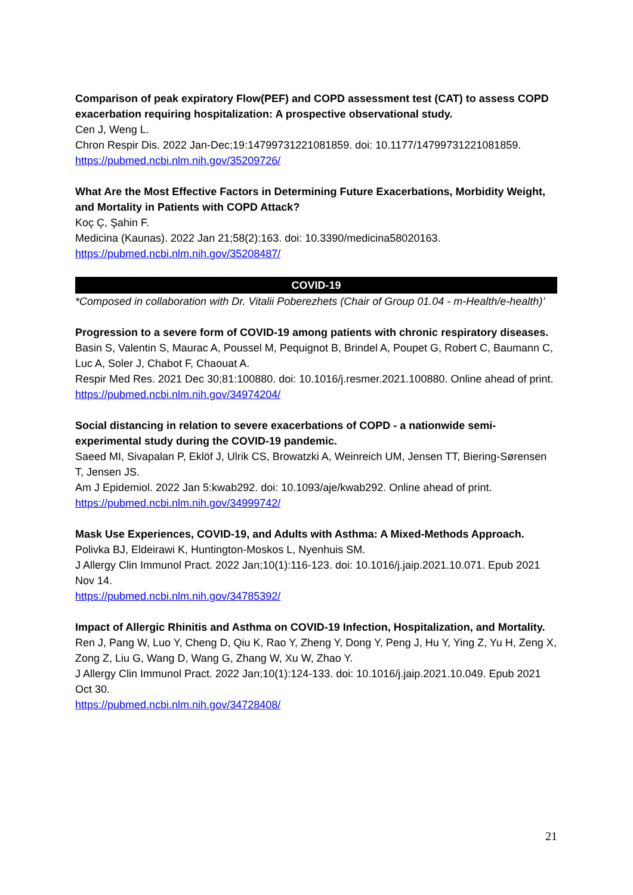Comparison of peak expiratory Flow(PEF) and COPD assessment test (CAT) to assess COPD exacerbation requiring hospitalization: A prospective observational study.
Cen J, Weng L.
Chron Respir Dis. 2022 Jan-Dec;19:14799731221081859. doi: 10.1177/14799731221081859.
https://pubmed.ncbi.nlm.nih.gov/35209726/
What Are the Most Effective Factors in Determining Future Exacerbations, Morbidity Weight, and Mortality in Patients with COPD Attack?
Koç Ç, Şahin F.
Medicina (Kaunas). 2022 Jan 21;58(2):163. doi: 10.3390/medicina58020163.
https://pubmed.ncbi.nlm.nih.gov/35208487/
COVID-19
*Composed in collaboration with Dr. Vitalii Poberezhets (Chair of Group 01.04 - m-Health/e-health)’
Progression to a severe form of COVID-19 among patients with chronic respiratory diseases.
Basin S, Valentin S, Maurac A, Poussel M, Pequignot B, Brindel A, Poupet G, Robert C, Baumann C, Luc A, Soler J, Chabot F, Chaouat A.
Respir Med Res. 2021 Dec 30;81:100880. doi: 10.1016/j.resmer.2021.100880. Online ahead of print.
https://pubmed.ncbi.nlm.nih.gov/34974204/
Social distancing in relation to severe exacerbations of COPD - a nationwide semi-experimental study during the COVID-19 pandemic.
Saeed MI, Sivapalan P, Eklöf J, Ulrik CS, Browatzki A, Weinreich UM, Jensen TT, Biering-Sørensen T, Jensen JS.
Am J Epidemiol. 2022 Jan 5:kwab292. doi: 10.1093/aje/kwab292. Online ahead of print.
https://pubmed.ncbi.nlm.nih.gov/34999742/
Mask Use Experiences, COVID-19, and Adults with Asthma: A Mixed-Methods Approach.
Polivka BJ, Eldeirawi K, Huntington-Moskos L, Nyenhuis SM.
J Allergy Clin Immunol Pract. 2022 Jan;10(1):116-123. doi: 10.1016/j.jaip.2021.10.071. Epub 2021 Nov 14.
https://pubmed.ncbi.nlm.nih.gov/34785392/
Impact of Allergic Rhinitis and Asthma on COVID-19 Infection, Hospitalization, and Mortality.
Ren J, Pang W, Luo Y, Cheng D, Qiu K, Rao Y, Zheng Y, Dong Y, Peng J, Hu Y, Ying Z, Yu H, Zeng X, Zong Z, Liu G, Wang D, Wang G, Zhang W, Xu W, Zhao Y.
J Allergy Clin Immunol Pract. 2022 Jan;10(1):124-133. doi: 10.1016/j.jaip.2021.10.049. Epub 2021 Oct 30.
https://pubmed.ncbi.nlm.nih.gov/34728408/
21